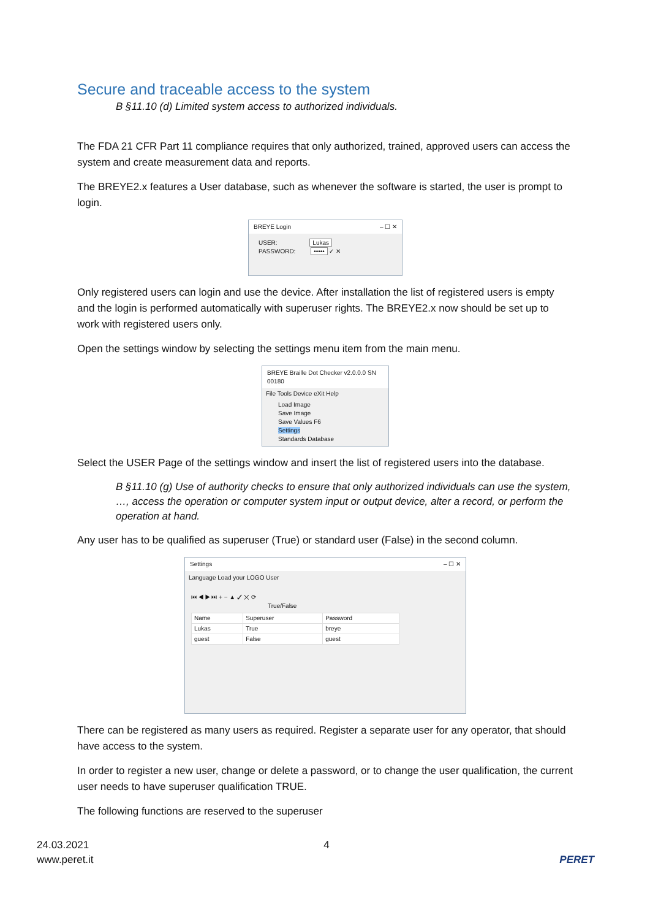Secure and traceable access to the system
B §11.10 (d) Limited system access to authorized individuals.
The FDA 21 CFR Part 11 compliance requires that only authorized, trained, approved users can access the system and create measurement data and reports.
The BREYE2.x features a User database, such as whenever the software is started, the user is prompt to login.
BREYE Login – ☐ ✕
USER: Lukas
PASSWORD: ••••• ✓ ✕
Only registered users can login and use the device. After installation the list of registered users is empty and the login is performed automatically with superuser rights. The BREYE2.x now should be set up to work with registered users only.
Open the settings window by selecting the settings menu item from the main menu.
BREYE Braille Dot Checker v2.0.0.0 SN 00180
File Tools Device eXit Help
Load Image
Save Image
Save Values F6
Settings
Standards Database
Select the USER Page of the settings window and insert the list of registered users into the database.
B §11.10 (g) Use of authority checks to ensure that only authorized individuals can use the system, …, access the operation or computer system input or output device, alter a record, or perform the operation at hand.
Any user has to be qualified as superuser (True) or standard user (False) in the second column.
Settings – ☐ ✕
Language Load your LOGO User
⏮ ◀ ▶ ⏭ + − ▲ ✓ ✕ ⟳
True/False
| Name | Superuser | Password |
| --- | --- | --- |
| Lukas | True | breye |
| guest | False | guest |
There can be registered as many users as required. Register a separate user for any operator, that should have access to the system.
In order to register a new user, change or delete a password, or to change the user qualification, the current user needs to have superuser qualification TRUE.
The following functions are reserved to the superuser
24.03.2021
www.peret.it
4
PERET